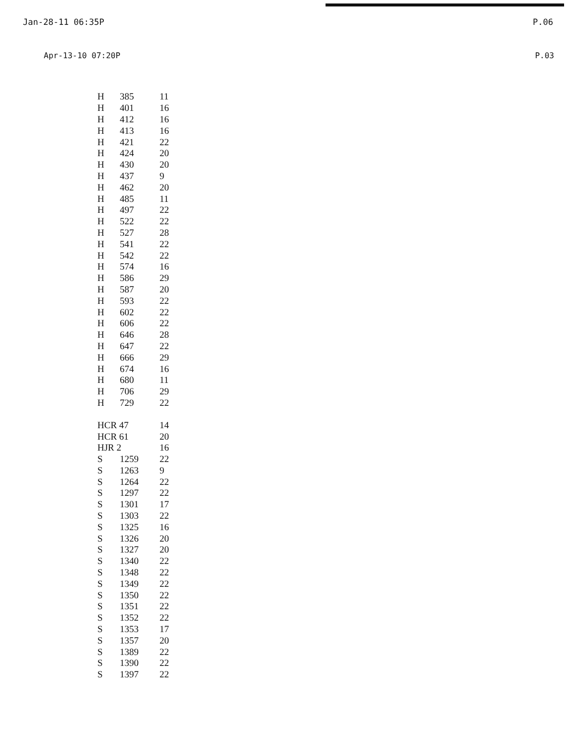Jan-28-11 06:35P P.06
Apr-13-10 07:20P P.03
| H | 385 | 11 |
| H | 401 | 16 |
| H | 412 | 16 |
| H | 413 | 16 |
| H | 421 | 22 |
| H | 424 | 20 |
| H | 430 | 20 |
| H | 437 | 9 |
| H | 462 | 20 |
| H | 485 | 11 |
| H | 497 | 22 |
| H | 522 | 22 |
| H | 527 | 28 |
| H | 541 | 22 |
| H | 542 | 22 |
| H | 574 | 16 |
| H | 586 | 29 |
| H | 587 | 20 |
| H | 593 | 22 |
| H | 602 | 22 |
| H | 606 | 22 |
| H | 646 | 28 |
| H | 647 | 22 |
| H | 666 | 29 |
| H | 674 | 16 |
| H | 680 | 11 |
| H | 706 | 29 |
| H | 729 | 22 |
| HCR 47 | | 14 |
| HCR 61 | | 20 |
| HJR 2 | | 16 |
| S | 1259 | 22 |
| S | 1263 | 9 |
| S | 1264 | 22 |
| S | 1297 | 22 |
| S | 1301 | 17 |
| S | 1303 | 22 |
| S | 1325 | 16 |
| S | 1326 | 20 |
| S | 1327 | 20 |
| S | 1340 | 22 |
| S | 1348 | 22 |
| S | 1349 | 22 |
| S | 1350 | 22 |
| S | 1351 | 22 |
| S | 1352 | 22 |
| S | 1353 | 17 |
| S | 1357 | 20 |
| S | 1389 | 22 |
| S | 1390 | 22 |
| S | 1397 | 22 |